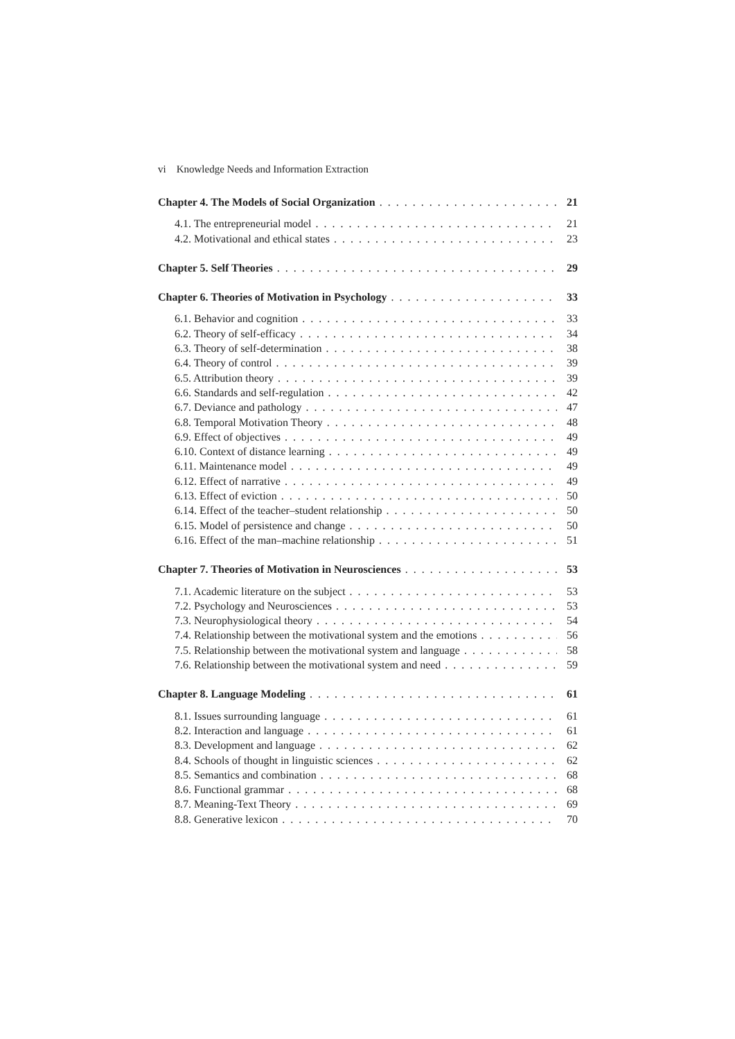vi Knowledge Needs and Information Extraction
Chapter 4. The Models of Social Organization 21
4.1. The entrepreneurial model 21
4.2. Motivational and ethical states 23
Chapter 5. Self Theories 29
Chapter 6. Theories of Motivation in Psychology 33
6.1. Behavior and cognition 33
6.2. Theory of self-efficacy 34
6.3. Theory of self-determination 38
6.4. Theory of control 39
6.5. Attribution theory 39
6.6. Standards and self-regulation 42
6.7. Deviance and pathology 47
6.8. Temporal Motivation Theory 48
6.9. Effect of objectives 49
6.10. Context of distance learning 49
6.11. Maintenance model 49
6.12. Effect of narrative 49
6.13. Effect of eviction 50
6.14. Effect of the teacher–student relationship 50
6.15. Model of persistence and change 50
6.16. Effect of the man–machine relationship 51
Chapter 7. Theories of Motivation in Neurosciences 53
7.1. Academic literature on the subject 53
7.2. Psychology and Neurosciences 53
7.3. Neurophysiological theory 54
7.4. Relationship between the motivational system and the emotions 56
7.5. Relationship between the motivational system and language 58
7.6. Relationship between the motivational system and need 59
Chapter 8. Language Modeling 61
8.1. Issues surrounding language 61
8.2. Interaction and language 61
8.3. Development and language 62
8.4. Schools of thought in linguistic sciences 62
8.5. Semantics and combination 68
8.6. Functional grammar 68
8.7. Meaning-Text Theory 69
8.8. Generative lexicon 70